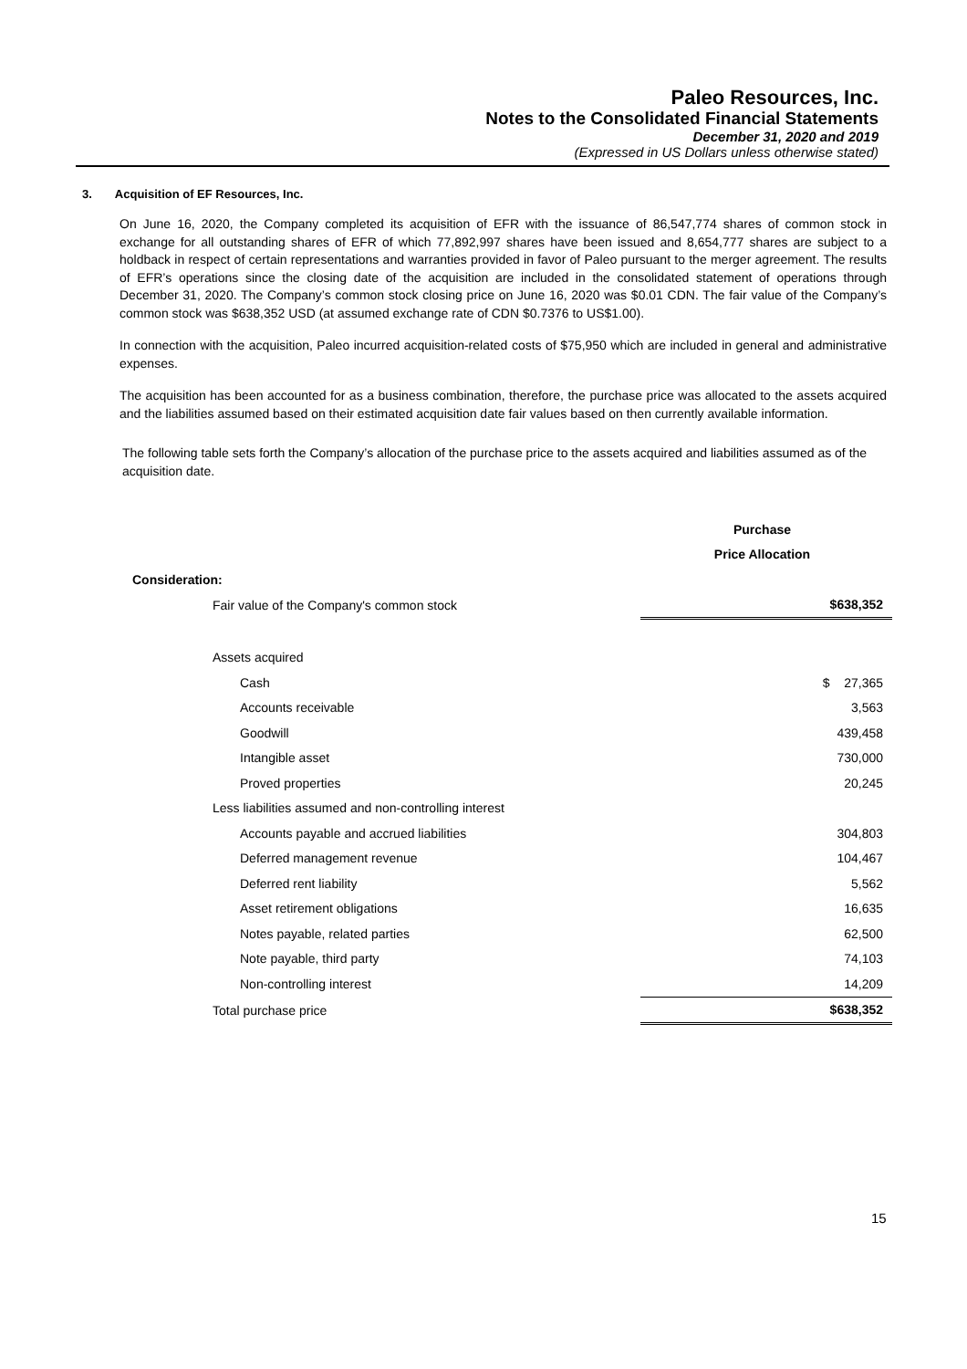Paleo Resources, Inc.
Notes to the Consolidated Financial Statements
December 31, 2020 and 2019
(Expressed in US Dollars unless otherwise stated)
3. Acquisition of EF Resources, Inc.
On June 16, 2020, the Company completed its acquisition of EFR with the issuance of 86,547,774 shares of common stock in exchange for all outstanding shares of EFR of which 77,892,997 shares have been issued and 8,654,777 shares are subject to a holdback in respect of certain representations and warranties provided in favor of Paleo pursuant to the merger agreement. The results of EFR’s operations since the closing date of the acquisition are included in the consolidated statement of operations through December 31, 2020. The Company’s common stock closing price on June 16, 2020 was $0.01 CDN. The fair value of the Company’s common stock was $638,352 USD (at assumed exchange rate of CDN $0.7376 to US$1.00).
In connection with the acquisition, Paleo incurred acquisition-related costs of $75,950 which are included in general and administrative expenses.
The acquisition has been accounted for as a business combination, therefore, the purchase price was allocated to the assets acquired and the liabilities assumed based on their estimated acquisition date fair values based on then currently available information.
The following table sets forth the Company’s allocation of the purchase price to the assets acquired and liabilities assumed as of the acquisition date.
| | Purchase |
| | Price Allocation |
| Consideration: | |
| Fair value of the Company's common stock | $638,352 |
| Assets acquired | |
| Cash | $ 27,365 |
| Accounts receivable | 3,563 |
| Goodwill | 439,458 |
| Intangible asset | 730,000 |
| Proved properties | 20,245 |
| Less liabilities assumed and non-controlling interest | |
| Accounts payable and accrued liabilities | 304,803 |
| Deferred management revenue | 104,467 |
| Deferred rent liability | 5,562 |
| Asset retirement obligations | 16,635 |
| Notes payable, related parties | 62,500 |
| Note payable, third party | 74,103 |
| Non-controlling interest | 14,209 |
| Total purchase price | $638,352 |
15